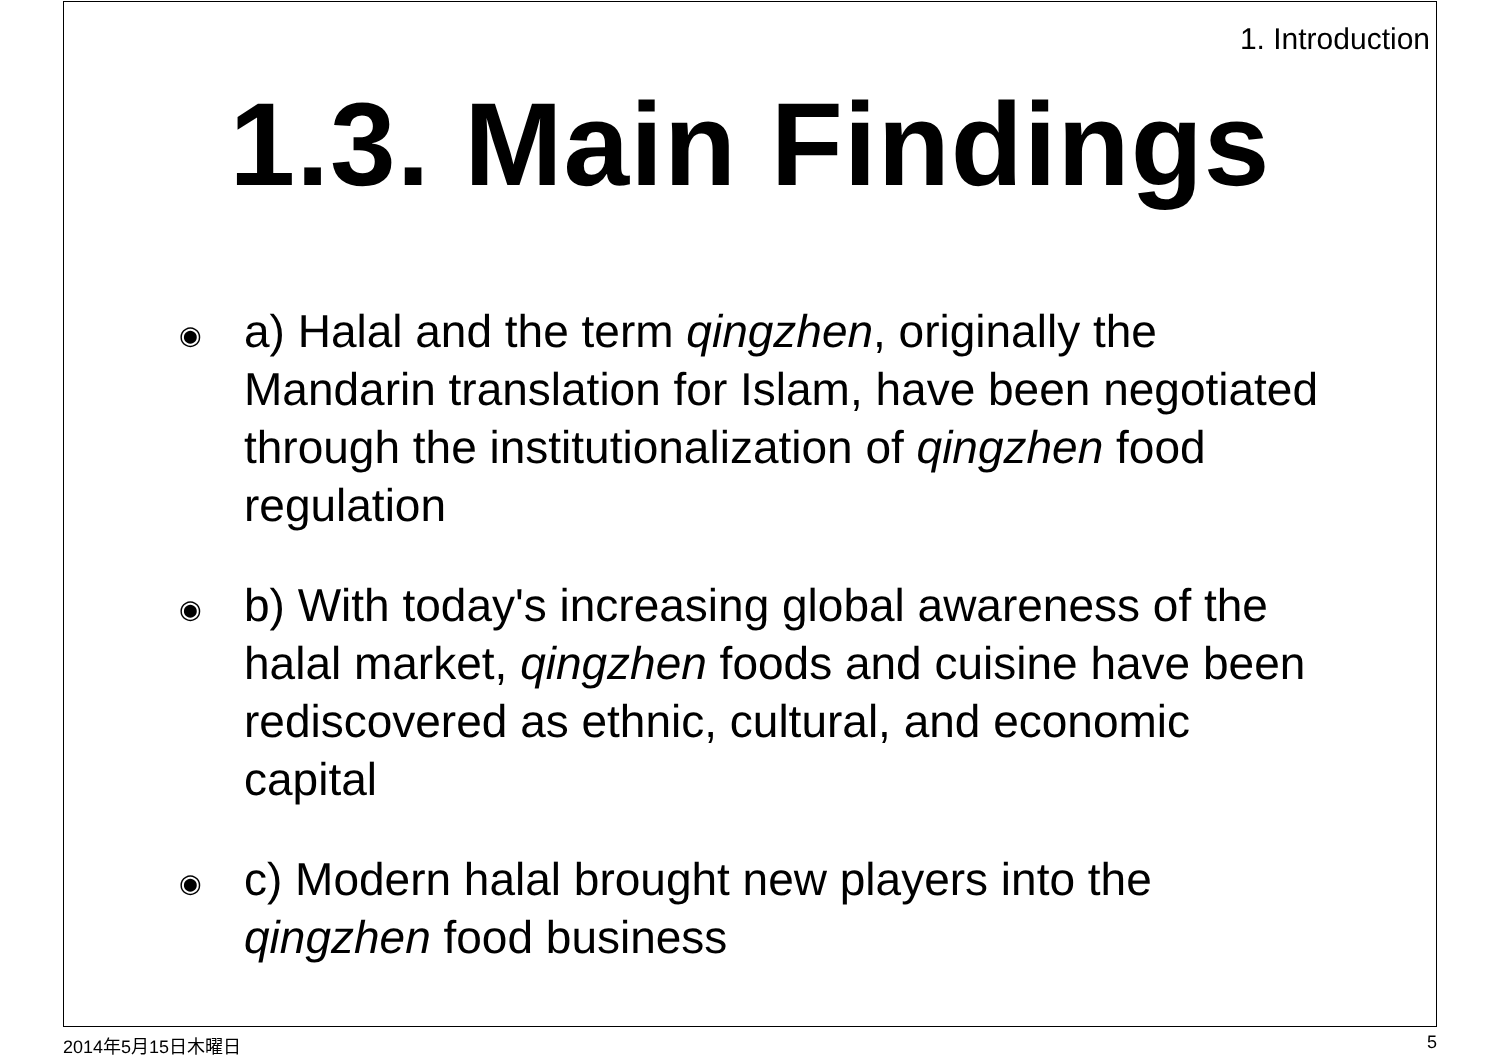1. Introduction
1.3. Main Findings
◉ a) Halal and the term qingzhen, originally the Mandarin translation for Islam, have been negotiated through the institutionalization of qingzhen food regulation
◉ b) With today's increasing global awareness of the halal market, qingzhen foods and cuisine have been rediscovered as ethnic, cultural, and economic capital
◉ c) Modern halal brought new players into the qingzhen food business
2014年5月15日木曜日 5